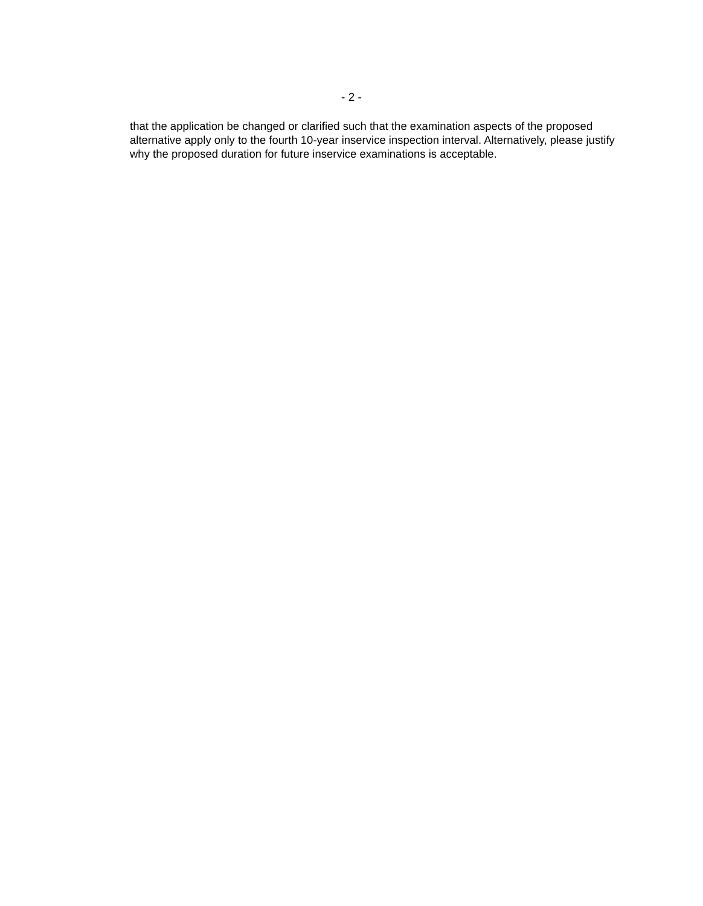- 2 -
that the application be changed or clarified such that the examination aspects of the proposed alternative apply only to the fourth 10-year inservice inspection interval. Alternatively, please justify why the proposed duration for future inservice examinations is acceptable.